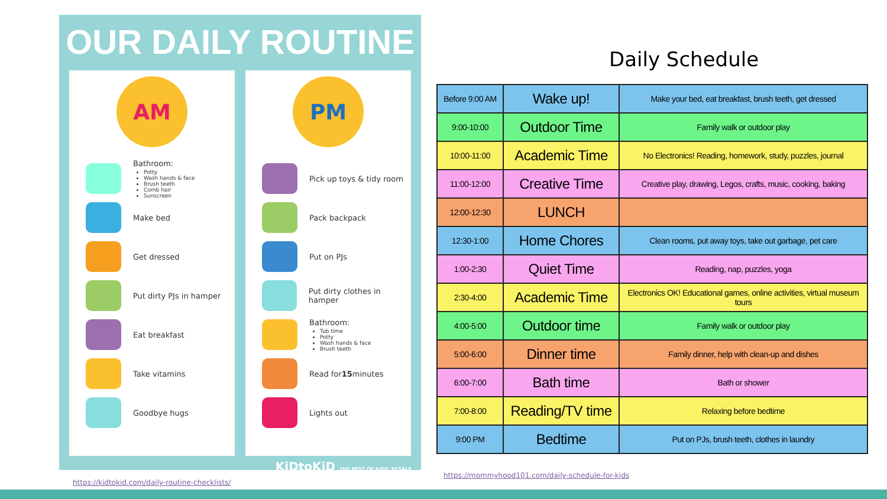OUR DAILY ROUTINE
AM
Bathroom:
Potty
Wash hands & face
Brush teeth
Comb hair
Sunscreen
Make bed
Get dressed
Put dirty PJs in hamper
Eat breakfast
Take vitamins
Goodbye hugs
PM
Pick up toys & tidy room
Pack backpack
Put on PJs
Put dirty clothes in hamper
Bathroom:
Tub time
Potty
Wash hands & face
Brush teeth
Read for 15 minutes
Lights out
KiDtoKiD THE BEST OF KIDS' RESALE
https://kidtokid.com/daily-routine-checklists/
Daily Schedule
| Before 9:00 AM | Wake up! | Make your bed, eat breakfast, brush teeth, get dressed |
| 9:00-10:00 | Outdoor Time | Family walk or outdoor play |
| 10:00-11:00 | Academic Time | No Electronics! Reading, homework, study, puzzles, journal |
| 11:00-12:00 | Creative Time | Creative play, drawing, Legos, crafts, music, cooking, baking |
| 12:00-12:30 | LUNCH | |
| 12:30-1:00 | Home Chores | Clean rooms, put away toys, take out garbage, pet care |
| 1:00-2:30 | Quiet Time | Reading, nap, puzzles, yoga |
| 2:30-4:00 | Academic Time | Electronics OK! Educational games, online activities, virtual museum tours |
| 4:00-5:00 | Outdoor time | Family walk or outdoor play |
| 5:00-6:00 | Dinner time | Family dinner, help with clean-up and dishes |
| 6:00-7:00 | Bath time | Bath or shower |
| 7:00-8:00 | Reading/TV time | Relaxing before bedtime |
| 9:00 PM | Bedtime | Put on PJs, brush teeth, clothes in laundry |
https://mommyhood101.com/daily-schedule-for-kids